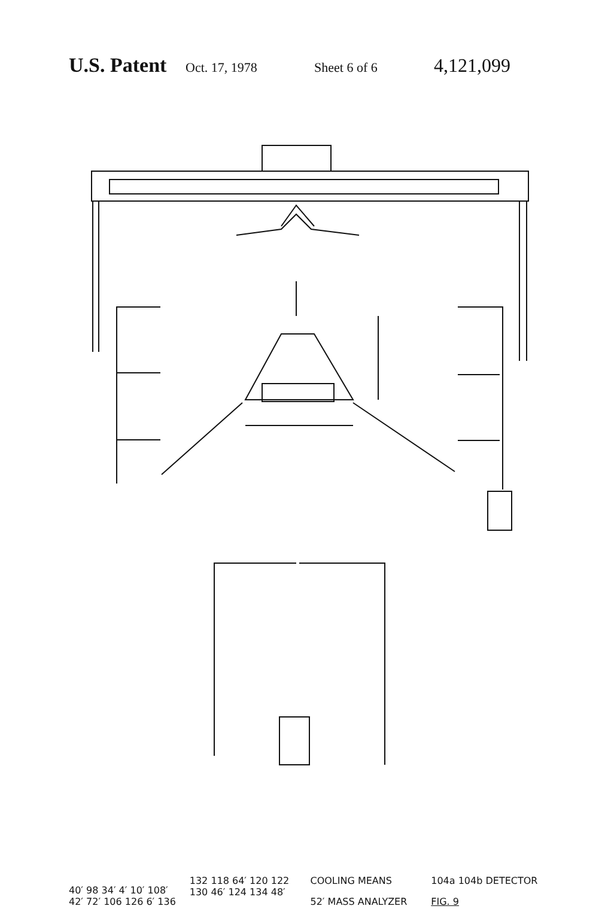U.S. Patent Oct. 17, 1978 Sheet 6 of 6 4,121,099
40′ 98 34′ 4′ 10′ 108′ 42′ 72′ 106 126 6′ 136 132 118 64′ 120 122 130 46′ 124 134 48′
COOLING MEANS
52′ MASS ANALYZER
104a 104b DETECTOR
FIG. 9